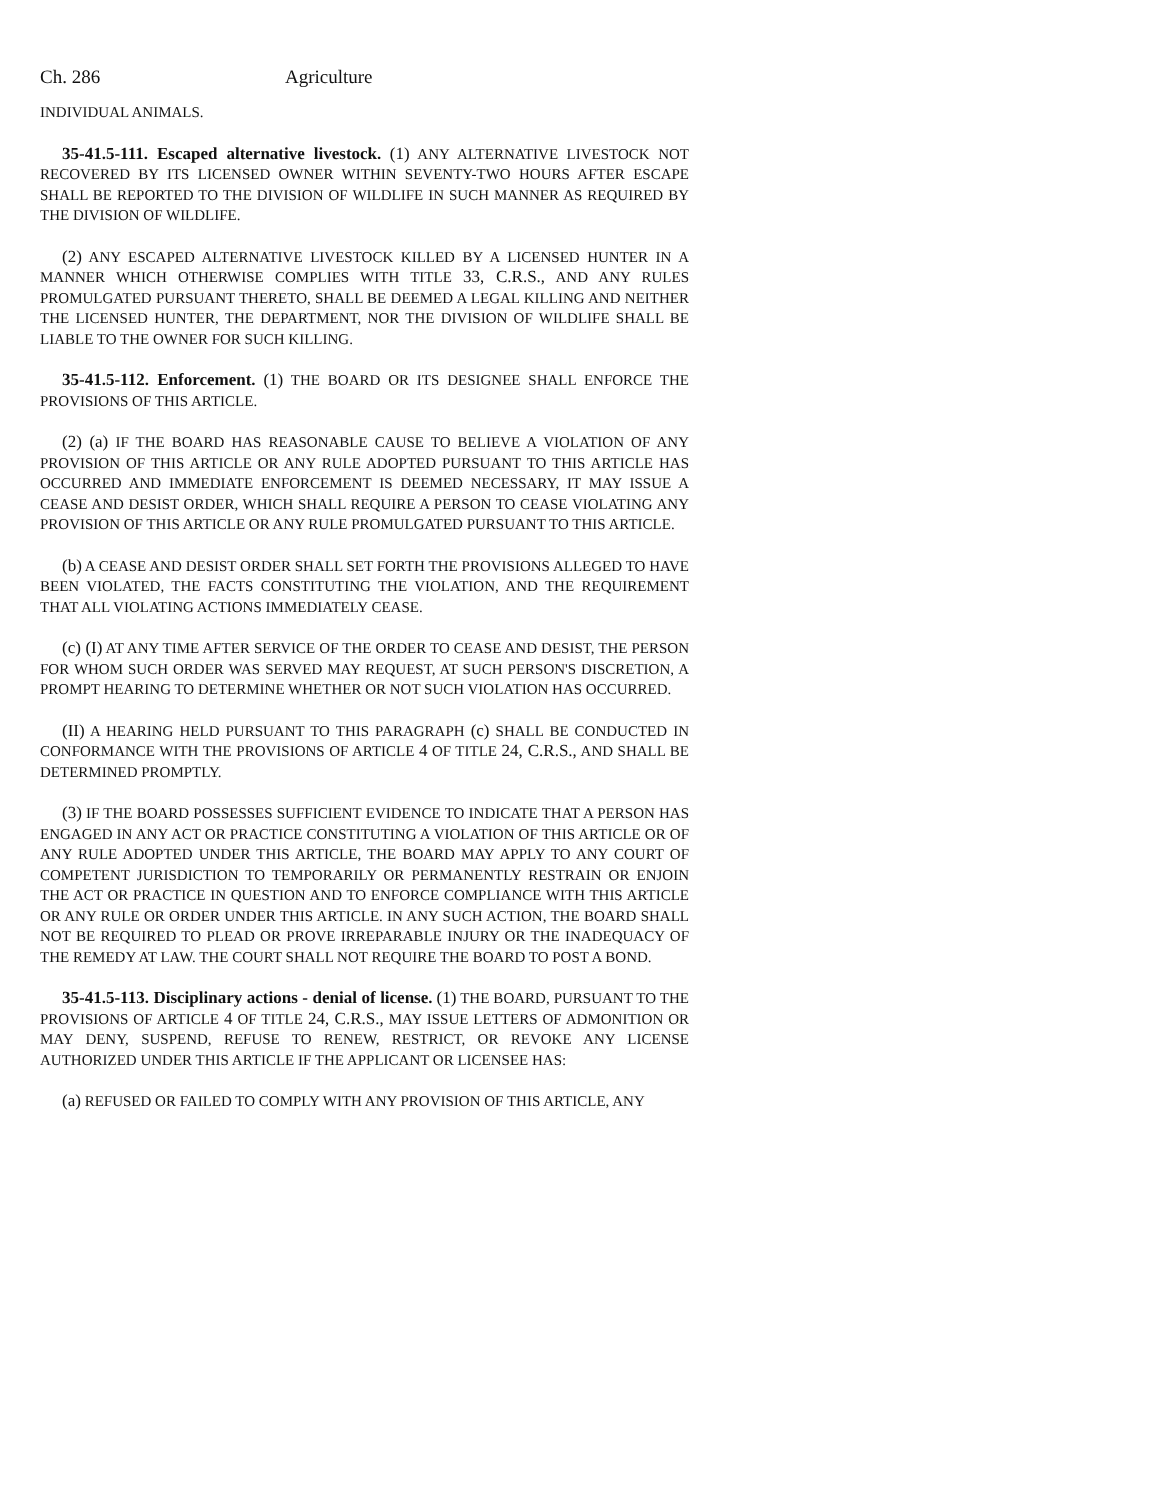Ch. 286 Agriculture
INDIVIDUAL ANIMALS.
35-41.5-111. Escaped alternative livestock. (1) ANY ALTERNATIVE LIVESTOCK NOT RECOVERED BY ITS LICENSED OWNER WITHIN SEVENTY-TWO HOURS AFTER ESCAPE SHALL BE REPORTED TO THE DIVISION OF WILDLIFE IN SUCH MANNER AS REQUIRED BY THE DIVISION OF WILDLIFE.
(2) ANY ESCAPED ALTERNATIVE LIVESTOCK KILLED BY A LICENSED HUNTER IN A MANNER WHICH OTHERWISE COMPLIES WITH TITLE 33, C.R.S., AND ANY RULES PROMULGATED PURSUANT THERETO, SHALL BE DEEMED A LEGAL KILLING AND NEITHER THE LICENSED HUNTER, THE DEPARTMENT, NOR THE DIVISION OF WILDLIFE SHALL BE LIABLE TO THE OWNER FOR SUCH KILLING.
35-41.5-112. Enforcement. (1) THE BOARD OR ITS DESIGNEE SHALL ENFORCE THE PROVISIONS OF THIS ARTICLE.
(2) (a) IF THE BOARD HAS REASONABLE CAUSE TO BELIEVE A VIOLATION OF ANY PROVISION OF THIS ARTICLE OR ANY RULE ADOPTED PURSUANT TO THIS ARTICLE HAS OCCURRED AND IMMEDIATE ENFORCEMENT IS DEEMED NECESSARY, IT MAY ISSUE A CEASE AND DESIST ORDER, WHICH SHALL REQUIRE A PERSON TO CEASE VIOLATING ANY PROVISION OF THIS ARTICLE OR ANY RULE PROMULGATED PURSUANT TO THIS ARTICLE.
(b) A CEASE AND DESIST ORDER SHALL SET FORTH THE PROVISIONS ALLEGED TO HAVE BEEN VIOLATED, THE FACTS CONSTITUTING THE VIOLATION, AND THE REQUIREMENT THAT ALL VIOLATING ACTIONS IMMEDIATELY CEASE.
(c) (I) AT ANY TIME AFTER SERVICE OF THE ORDER TO CEASE AND DESIST, THE PERSON FOR WHOM SUCH ORDER WAS SERVED MAY REQUEST, AT SUCH PERSON'S DISCRETION, A PROMPT HEARING TO DETERMINE WHETHER OR NOT SUCH VIOLATION HAS OCCURRED.
(II) A HEARING HELD PURSUANT TO THIS PARAGRAPH (c) SHALL BE CONDUCTED IN CONFORMANCE WITH THE PROVISIONS OF ARTICLE 4 OF TITLE 24, C.R.S., AND SHALL BE DETERMINED PROMPTLY.
(3) IF THE BOARD POSSESSES SUFFICIENT EVIDENCE TO INDICATE THAT A PERSON HAS ENGAGED IN ANY ACT OR PRACTICE CONSTITUTING A VIOLATION OF THIS ARTICLE OR OF ANY RULE ADOPTED UNDER THIS ARTICLE, THE BOARD MAY APPLY TO ANY COURT OF COMPETENT JURISDICTION TO TEMPORARILY OR PERMANENTLY RESTRAIN OR ENJOIN THE ACT OR PRACTICE IN QUESTION AND TO ENFORCE COMPLIANCE WITH THIS ARTICLE OR ANY RULE OR ORDER UNDER THIS ARTICLE. IN ANY SUCH ACTION, THE BOARD SHALL NOT BE REQUIRED TO PLEAD OR PROVE IRREPARABLE INJURY OR THE INADEQUACY OF THE REMEDY AT LAW. THE COURT SHALL NOT REQUIRE THE BOARD TO POST A BOND.
35-41.5-113. Disciplinary actions - denial of license. (1) THE BOARD, PURSUANT TO THE PROVISIONS OF ARTICLE 4 OF TITLE 24, C.R.S., MAY ISSUE LETTERS OF ADMONITION OR MAY DENY, SUSPEND, REFUSE TO RENEW, RESTRICT, OR REVOKE ANY LICENSE AUTHORIZED UNDER THIS ARTICLE IF THE APPLICANT OR LICENSEE HAS:
(a) REFUSED OR FAILED TO COMPLY WITH ANY PROVISION OF THIS ARTICLE, ANY